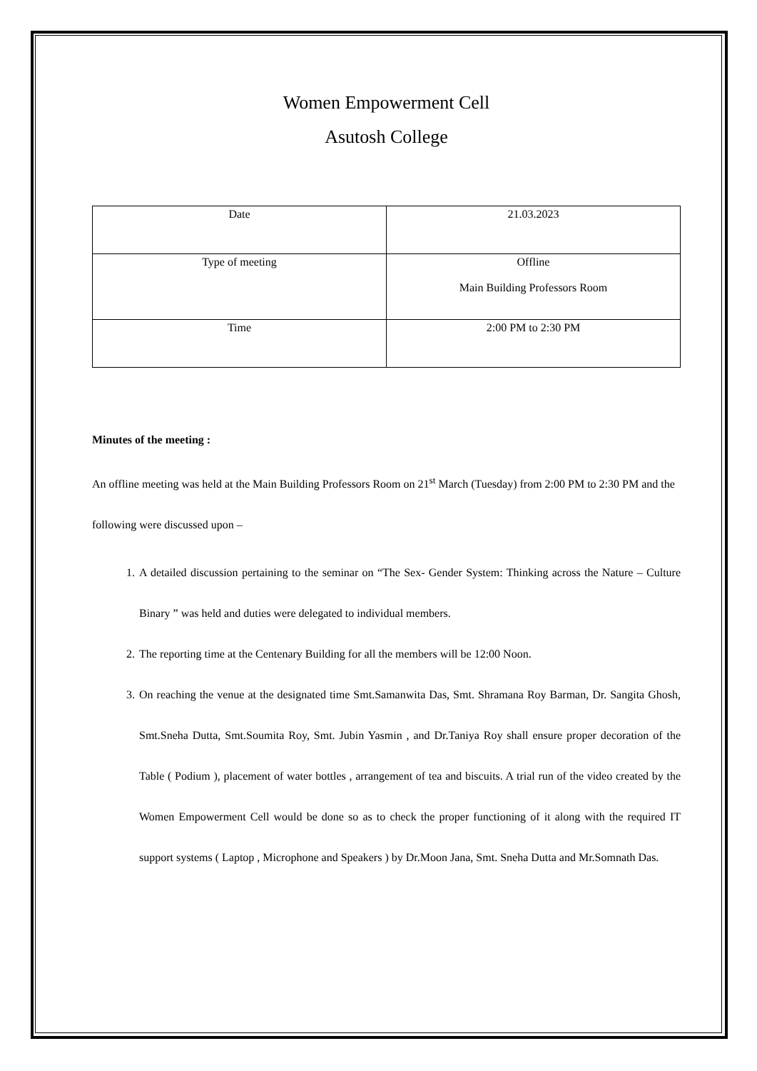Women Empowerment Cell
Asutosh College
| Date | 21.03.2023 |
| Type of meeting | Offline Main Building Professors Room |
| Time | 2:00 PM to 2:30 PM |
Minutes of the meeting :
An offline meeting was held at the Main Building Professors Room on 21<sup>st</sup> March (Tuesday) from 2:00 PM to 2:30 PM and the following were discussed upon –
1. A detailed discussion pertaining to the seminar on “The Sex- Gender System: Thinking across the Nature – Culture Binary ” was held and duties were delegated to individual members.
2. The reporting time at the Centenary Building for all the members will be 12:00 Noon.
3. On reaching the venue at the designated time Smt.Samanwita Das, Smt. Shramana Roy Barman, Dr. Sangita Ghosh, Smt.Sneha Dutta, Smt.Soumita Roy, Smt. Jubin Yasmin , and Dr.Taniya Roy shall ensure proper decoration of the Table ( Podium ), placement of water bottles , arrangement of tea and biscuits. A trial run of the video created by the Women Empowerment Cell would be done so as to check the proper functioning of it along with the required IT support systems ( Laptop , Microphone and Speakers ) by Dr.Moon Jana, Smt. Sneha Dutta and Mr.Somnath Das.